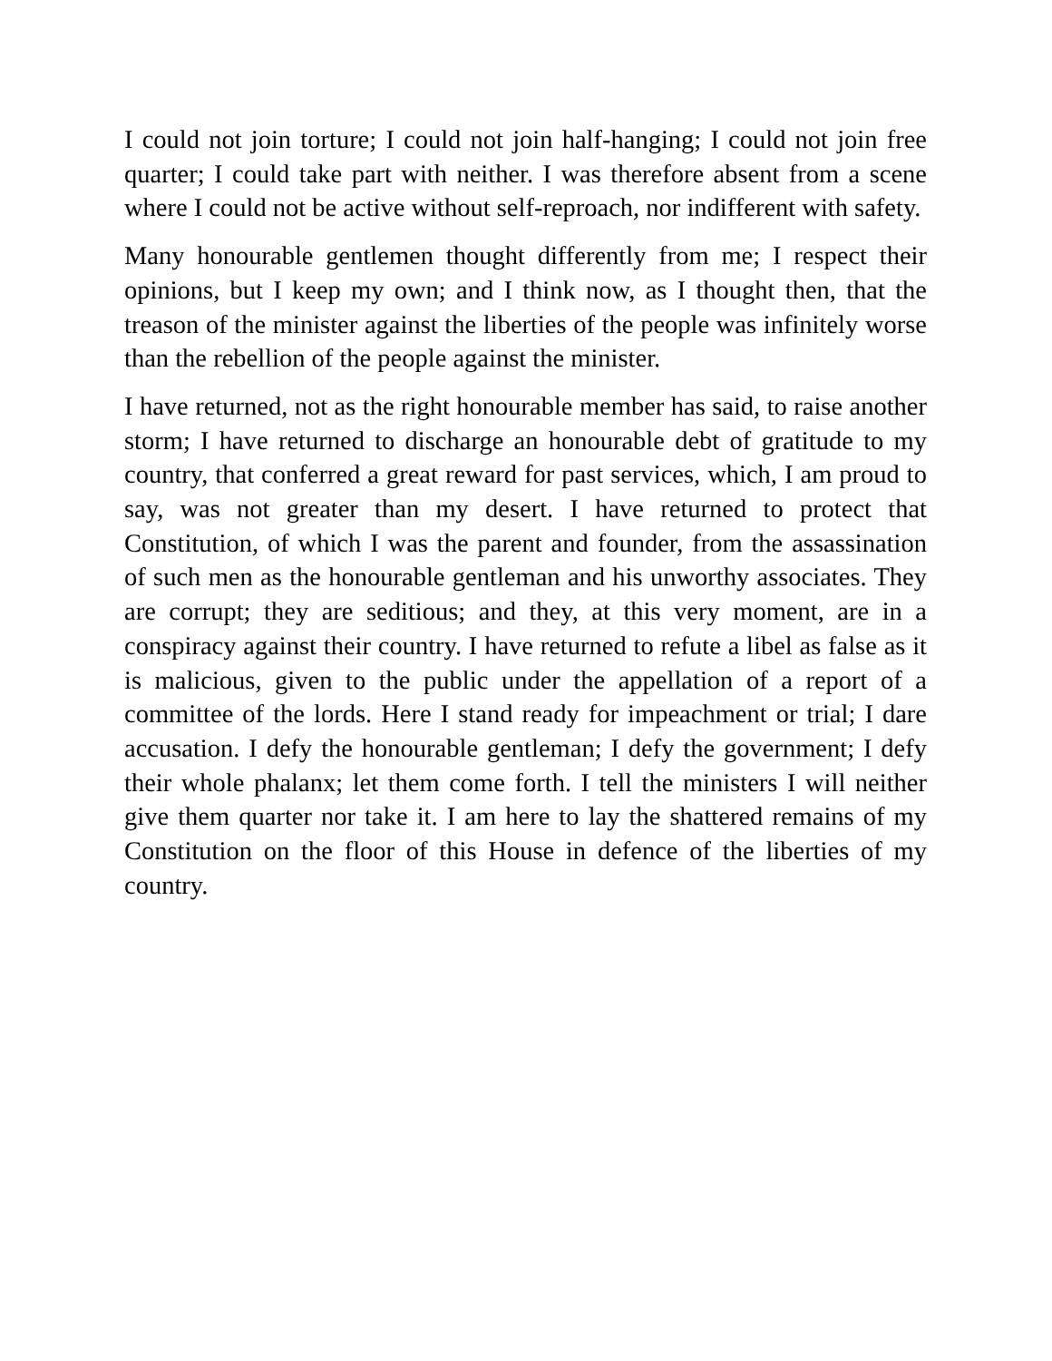I could not join torture; I could not join half-hanging; I could not join free quarter; I could take part with neither. I was therefore absent from a scene where I could not be active without self-reproach, nor indifferent with safety.
Many honourable gentlemen thought differently from me; I respect their opinions, but I keep my own; and I think now, as I thought then, that the treason of the minister against the liberties of the people was infinitely worse than the rebellion of the people against the minister.
I have returned, not as the right honourable member has said, to raise another storm; I have returned to discharge an honourable debt of gratitude to my country, that conferred a great reward for past services, which, I am proud to say, was not greater than my desert. I have returned to protect that Constitution, of which I was the parent and founder, from the assassination of such men as the honourable gentleman and his unworthy associates. They are corrupt; they are seditious; and they, at this very moment, are in a conspiracy against their country. I have returned to refute a libel as false as it is malicious, given to the public under the appellation of a report of a committee of the lords. Here I stand ready for impeachment or trial; I dare accusation. I defy the honourable gentleman; I defy the government; I defy their whole phalanx; let them come forth. I tell the ministers I will neither give them quarter nor take it. I am here to lay the shattered remains of my Constitution on the floor of this House in defence of the liberties of my country.